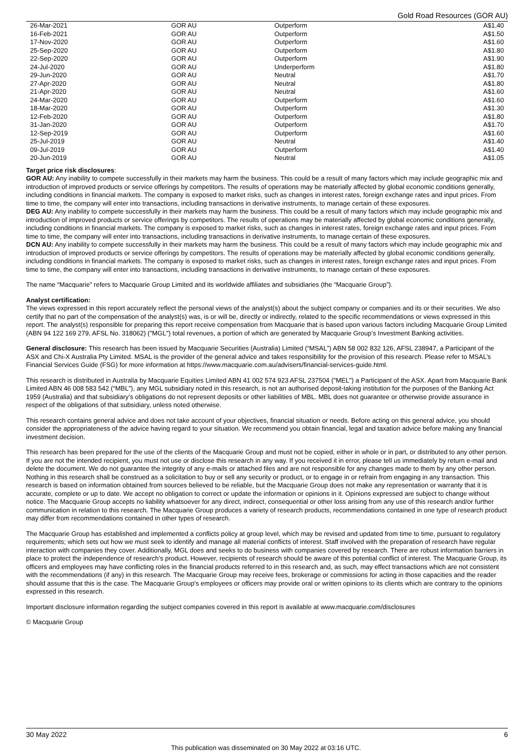Gold Road Resources (GOR AU)
| 26-Mar-2021 | GOR AU | Outperform | A$1.40 |
| 16-Feb-2021 | GOR AU | Outperform | A$1.50 |
| 17-Nov-2020 | GOR AU | Outperform | A$1.60 |
| 25-Sep-2020 | GOR AU | Outperform | A$1.80 |
| 22-Sep-2020 | GOR AU | Outperform | A$1.90 |
| 24-Jul-2020 | GOR AU | Underperform | A$1.80 |
| 29-Jun-2020 | GOR AU | Neutral | A$1.70 |
| 27-Apr-2020 | GOR AU | Neutral | A$1.80 |
| 21-Apr-2020 | GOR AU | Neutral | A$1.60 |
| 24-Mar-2020 | GOR AU | Outperform | A$1.60 |
| 18-Mar-2020 | GOR AU | Outperform | A$1.30 |
| 12-Feb-2020 | GOR AU | Outperform | A$1.80 |
| 31-Jan-2020 | GOR AU | Outperform | A$1.70 |
| 12-Sep-2019 | GOR AU | Outperform | A$1.60 |
| 25-Jul-2019 | GOR AU | Neutral | A$1.40 |
| 09-Jul-2019 | GOR AU | Outperform | A$1.40 |
| 20-Jun-2019 | GOR AU | Neutral | A$1.05 |
Target price risk disclosures:
GOR AU: Any inability to compete successfully in their markets may harm the business. This could be a result of many factors which may include geographic mix and introduction of improved products or service offerings by competitors. The results of operations may be materially affected by global economic conditions generally, including conditions in financial markets. The company is exposed to market risks, such as changes in interest rates, foreign exchange rates and input prices. From time to time, the company will enter into transactions, including transactions in derivative instruments, to manage certain of these exposures.
DEG AU: Any inability to compete successfully in their markets may harm the business. This could be a result of many factors which may include geographic mix and introduction of improved products or service offerings by competitors. The results of operations may be materially affected by global economic conditions generally, including conditions in financial markets. The company is exposed to market risks, such as changes in interest rates, foreign exchange rates and input prices. From time to time, the company will enter into transactions, including transactions in derivative instruments, to manage certain of these exposures.
DCN AU: Any inability to compete successfully in their markets may harm the business. This could be a result of many factors which may include geographic mix and introduction of improved products or service offerings by competitors. The results of operations may be materially affected by global economic conditions generally, including conditions in financial markets. The company is exposed to market risks, such as changes in interest rates, foreign exchange rates and input prices. From time to time, the company will enter into transactions, including transactions in derivative instruments, to manage certain of these exposures.
The name “Macquarie” refers to Macquarie Group Limited and its worldwide affiliates and subsidiaries (the “Macquarie Group”).
Analyst certification:
The views expressed in this report accurately reflect the personal views of the analyst(s) about the subject company or companies and its or their securities. We also certify that no part of the compensation of the analyst(s) was, is or will be, directly or indirectly, related to the specific recommendations or views expressed in this report. The analyst(s) responsible for preparing this report receive compensation from Macquarie that is based upon various factors including Macquarie Group Limited (ABN 94 122 169 279, AFSL No. 318062) ("MGL") total revenues, a portion of which are generated by Macquarie Group’s Investment Banking activities.
General disclosure: This research has been issued by Macquarie Securities (Australia) Limited (“MSAL”) ABN 58 002 832 126, AFSL 238947, a Participant of the ASX and Chi-X Australia Pty Limited. MSAL is the provider of the general advice and takes responsibility for the provision of this research. Please refer to MSAL’s Financial Services Guide (FSG) for more information at https://www.macquarie.com.au/advisers/financial-services-guide.html.
This research is distributed in Australia by Macquarie Equities Limited ABN 41 002 574 923 AFSL 237504 ("MEL") a Participant of the ASX. Apart from Macquarie Bank Limited ABN 46 008 583 542 (“MBL”), any MGL subsidiary noted in this research, is not an authorised deposit-taking institution for the purposes of the Banking Act 1959 (Australia) and that subsidiary’s obligations do not represent deposits or other liabilities of MBL. MBL does not guarantee or otherwise provide assurance in respect of the obligations of that subsidiary, unless noted otherwise.
This research contains general advice and does not take account of your objectives, financial situation or needs. Before acting on this general advice, you should consider the appropriateness of the advice having regard to your situation. We recommend you obtain financial, legal and taxation advice before making any financial investment decision.
This research has been prepared for the use of the clients of the Macquarie Group and must not be copied, either in whole or in part, or distributed to any other person. If you are not the intended recipient, you must not use or disclose this research in any way. If you received it in error, please tell us immediately by return e-mail and delete the document. We do not guarantee the integrity of any e-mails or attached files and are not responsible for any changes made to them by any other person. Nothing in this research shall be construed as a solicitation to buy or sell any security or product, or to engage in or refrain from engaging in any transaction. This research is based on information obtained from sources believed to be reliable, but the Macquarie Group does not make any representation or warranty that it is accurate, complete or up to date. We accept no obligation to correct or update the information or opinions in it. Opinions expressed are subject to change without notice. The Macquarie Group accepts no liability whatsoever for any direct, indirect, consequential or other loss arising from any use of this research and/or further communication in relation to this research. The Macquarie Group produces a variety of research products, recommendations contained in one type of research product may differ from recommendations contained in other types of research.
The Macquarie Group has established and implemented a conflicts policy at group level, which may be revised and updated from time to time, pursuant to regulatory requirements; which sets out how we must seek to identify and manage all material conflicts of interest. Staff involved with the preparation of research have regular interaction with companies they cover. Additionally, MGL does and seeks to do business with companies covered by research. There are robust information barriers in place to protect the independence of research’s product. However, recipients of research should be aware of this potential conflict of interest. The Macquarie Group, its officers and employees may have conflicting roles in the financial products referred to in this research and, as such, may effect transactions which are not consistent with the recommendations (if any) in this research. The Macquarie Group may receive fees, brokerage or commissions for acting in those capacities and the reader should assume that this is the case. The Macquarie Group's employees or officers may provide oral or written opinions to its clients which are contrary to the opinions expressed in this research.
Important disclosure information regarding the subject companies covered in this report is available at www.macquarie.com/disclosures
© Macquarie Group
30 May 2022 6
This publication was disseminated on 30 May 2022 at 03:16 UTC.